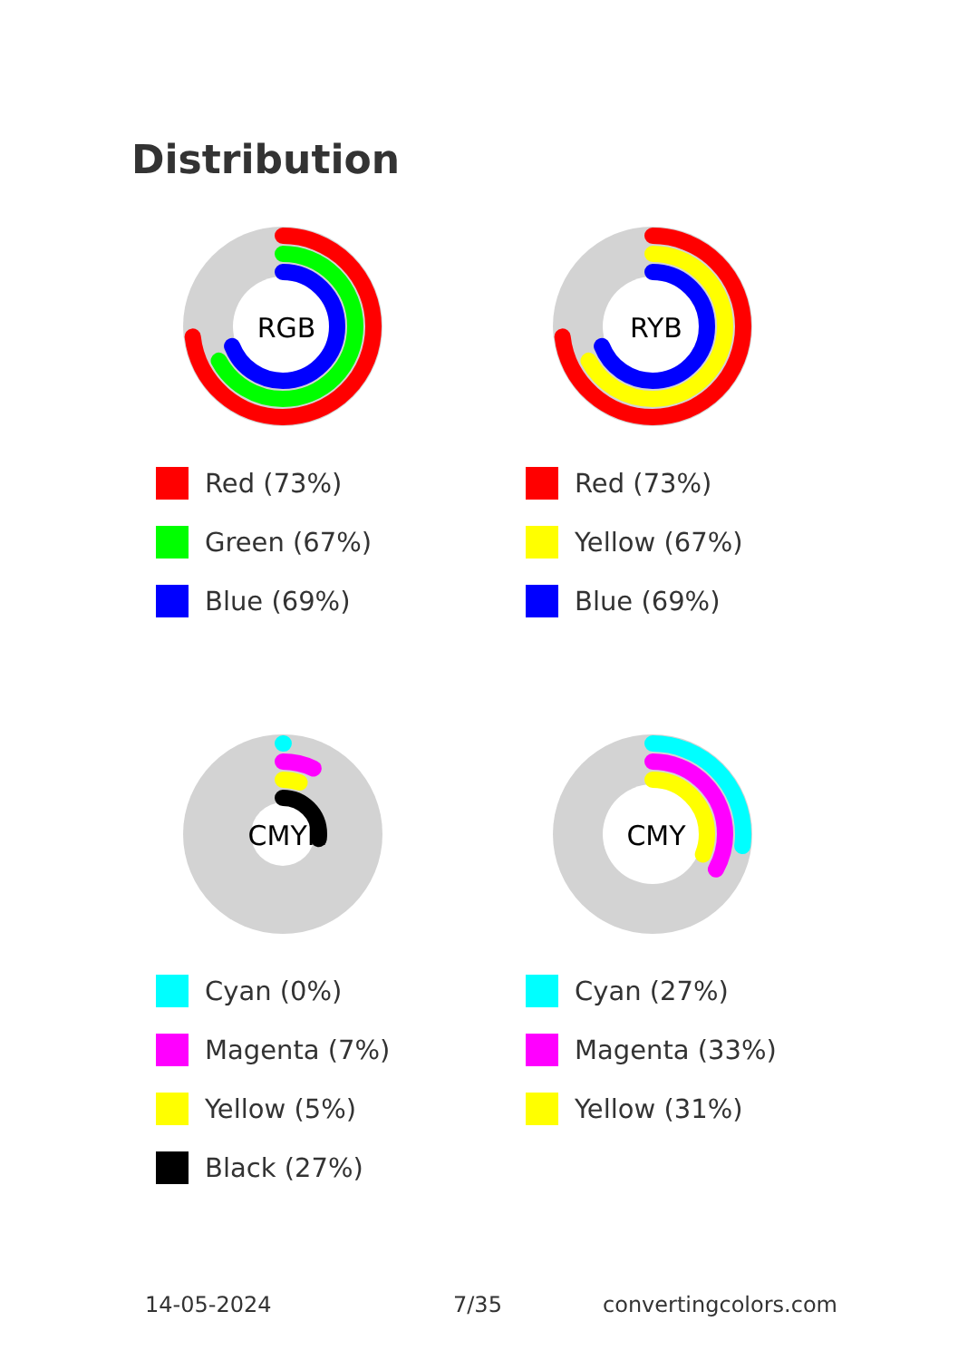Distribution
RGB
Red (73%)
Green (67%)
Blue (69%)
RYB
Red (73%)
Yellow (67%)
Blue (69%)
CMYK
Cyan (0%)
Magenta (7%)
Yellow (5%)
Black (27%)
CMY
Cyan (27%)
Magenta (33%)
Yellow (31%)
14-05-2024 7/35 convertingcolors.com